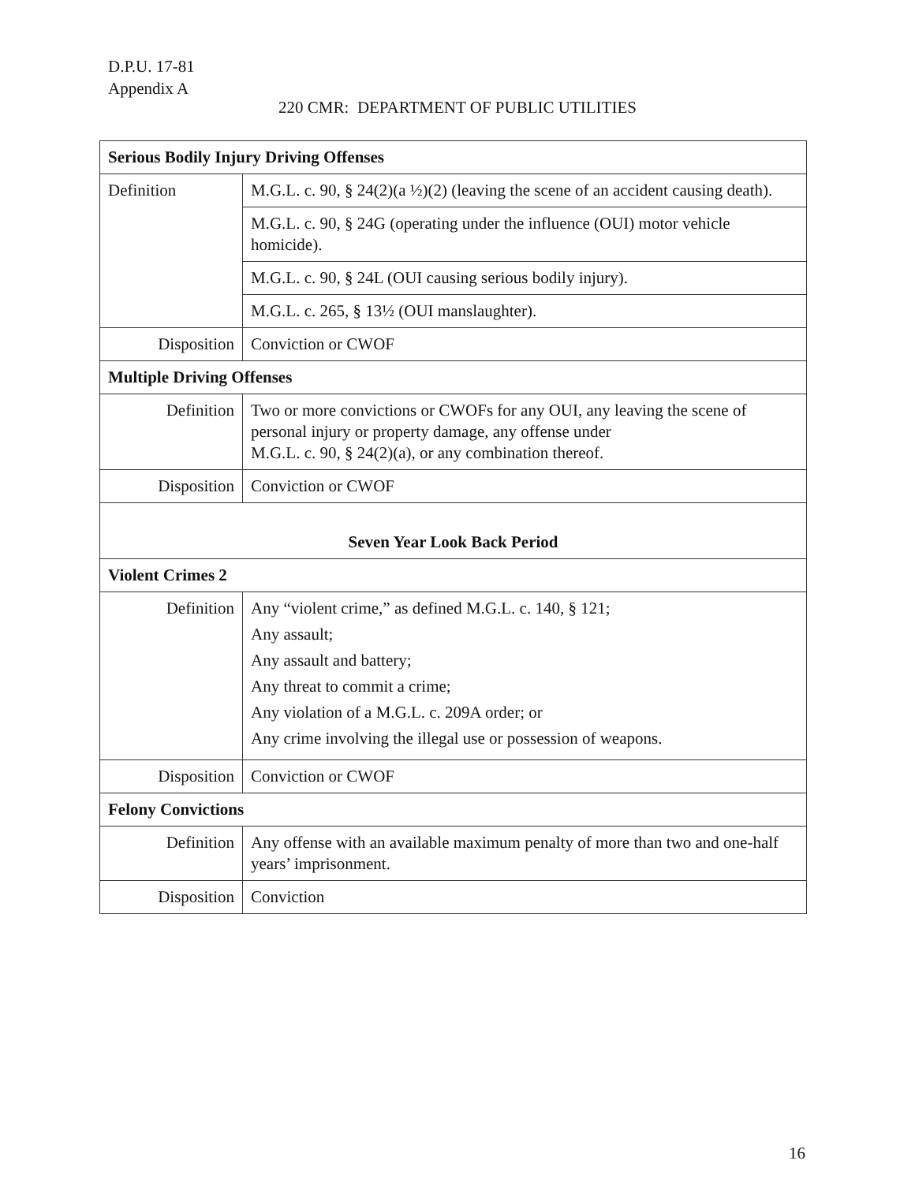D.P.U. 17-81
Appendix A
220 CMR: DEPARTMENT OF PUBLIC UTILITIES
| Serious Bodily Injury Driving Offenses | |
| Definition | M.G.L. c. 90, § 24(2)(a ½)(2) (leaving the scene of an accident causing death). |
| | M.G.L. c. 90, § 24G (operating under the influence (OUI) motor vehicle homicide). |
| | M.G.L. c. 90, § 24L (OUI causing serious bodily injury). |
| | M.G.L. c. 265, § 13½ (OUI manslaughter). |
| Disposition | Conviction or CWOF |
| Multiple Driving Offenses | |
| Definition | Two or more convictions or CWOFs for any OUI, any leaving the scene of personal injury or property damage, any offense under M.G.L. c. 90, § 24(2)(a), or any combination thereof. |
| Disposition | Conviction or CWOF |
| Seven Year Look Back Period | |
| Violent Crimes 2 | |
| Definition | Any “violent crime,” as defined M.G.L. c. 140, § 121; Any assault; Any assault and battery; Any threat to commit a crime; Any violation of a M.G.L. c. 209A order; or Any crime involving the illegal use or possession of weapons. |
| Disposition | Conviction or CWOF |
| Felony Convictions | |
| Definition | Any offense with an available maximum penalty of more than two and one-half years’ imprisonment. |
| Disposition | Conviction |
16